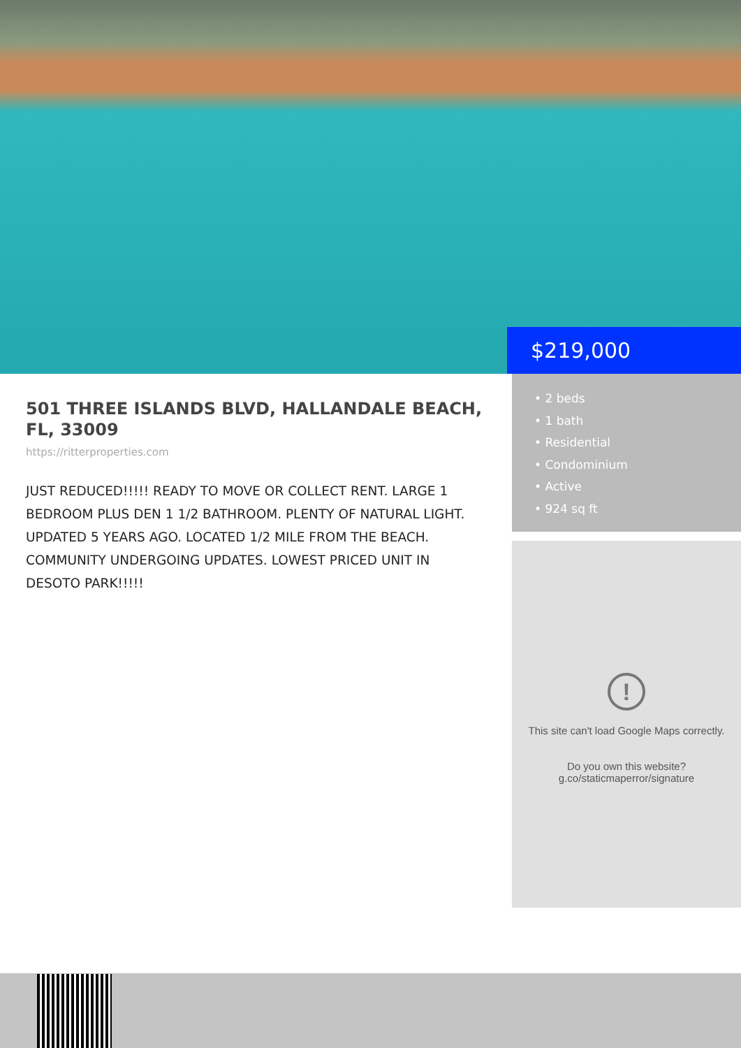$219,000
501 THREE ISLANDS BLVD, HALLANDALE BEACH, FL, 33009
https://ritterproperties.com
JUST REDUCED!!!!! READY TO MOVE OR COLLECT RENT. LARGE 1 BEDROOM PLUS DEN 1 1/2 BATHROOM. PLENTY OF NATURAL LIGHT. UPDATED 5 YEARS AGO. LOCATED 1/2 MILE FROM THE BEACH. COMMUNITY UNDERGOING UPDATES. LOWEST PRICED UNIT IN DESOTO PARK!!!!!
• 2 beds
• 1 bath
• Residential
• Condominium
• Active
• 924 sq ft
!
This site can't load Google Maps correctly.
Do you own this website?
g.co/staticmaperror/signature